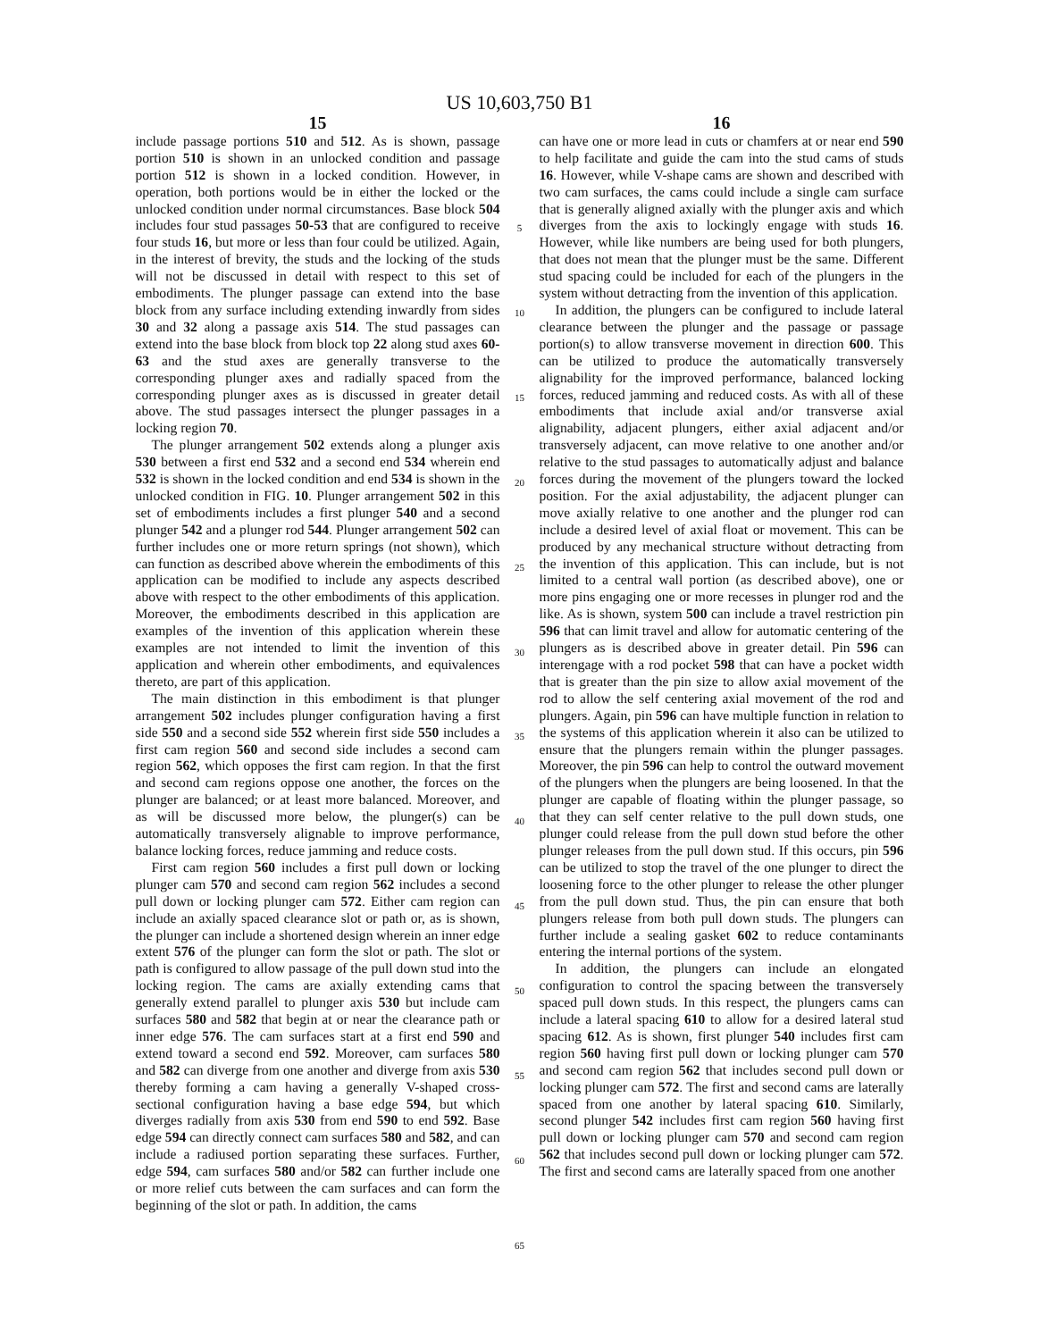US 10,603,750 B1
15
include passage portions 510 and 512. As is shown, passage portion 510 is shown in an unlocked condition and passage portion 512 is shown in a locked condition. However, in operation, both portions would be in either the locked or the unlocked condition under normal circumstances. Base block 504 includes four stud passages 50-53 that are configured to receive four studs 16, but more or less than four could be utilized. Again, in the interest of brevity, the studs and the locking of the studs will not be discussed in detail with respect to this set of embodiments. The plunger passage can extend into the base block from any surface including extending inwardly from sides 30 and 32 along a passage axis 514. The stud passages can extend into the base block from block top 22 along stud axes 60-63 and the stud axes are generally transverse to the corresponding plunger axes and radially spaced from the corresponding plunger axes as is discussed in greater detail above. The stud passages intersect the plunger passages in a locking region 70.
The plunger arrangement 502 extends along a plunger axis 530 between a first end 532 and a second end 534 wherein end 532 is shown in the locked condition and end 534 is shown in the unlocked condition in FIG. 10. Plunger arrangement 502 in this set of embodiments includes a first plunger 540 and a second plunger 542 and a plunger rod 544. Plunger arrangement 502 can further includes one or more return springs (not shown), which can function as described above wherein the embodiments of this application can be modified to include any aspects described above with respect to the other embodiments of this application. Moreover, the embodiments described in this application are examples of the invention of this application wherein these examples are not intended to limit the invention of this application and wherein other embodiments, and equivalences thereto, are part of this application.
The main distinction in this embodiment is that plunger arrangement 502 includes plunger configuration having a first side 550 and a second side 552 wherein first side 550 includes a first cam region 560 and second side includes a second cam region 562, which opposes the first cam region. In that the first and second cam regions oppose one another, the forces on the plunger are balanced; or at least more balanced. Moreover, and as will be discussed more below, the plunger(s) can be automatically transversely alignable to improve performance, balance locking forces, reduce jamming and reduce costs.
First cam region 560 includes a first pull down or locking plunger cam 570 and second cam region 562 includes a second pull down or locking plunger cam 572. Either cam region can include an axially spaced clearance slot or path or, as is shown, the plunger can include a shortened design wherein an inner edge extent 576 of the plunger can form the slot or path. The slot or path is configured to allow passage of the pull down stud into the locking region. The cams are axially extending cams that generally extend parallel to plunger axis 530 but include cam surfaces 580 and 582 that begin at or near the clearance path or inner edge 576. The cam surfaces start at a first end 590 and extend toward a second end 592. Moreover, cam surfaces 580 and 582 can diverge from one another and diverge from axis 530 thereby forming a cam having a generally V-shaped cross-sectional configuration having a base edge 594, but which diverges radially from axis 530 from end 590 to end 592. Base edge 594 can directly connect cam surfaces 580 and 582, and can include a radiused portion separating these surfaces. Further, edge 594, cam surfaces 580 and/or 582 can further include one or more relief cuts between the cam surfaces and can form the beginning of the slot or path. In addition, the cams
5
10
15
20
25
30
35
40
45
50
55
60
65
16
can have one or more lead in cuts or chamfers at or near end 590 to help facilitate and guide the cam into the stud cams of studs 16. However, while V-shape cams are shown and described with two cam surfaces, the cams could include a single cam surface that is generally aligned axially with the plunger axis and which diverges from the axis to lockingly engage with studs 16. However, while like numbers are being used for both plungers, that does not mean that the plunger must be the same. Different stud spacing could be included for each of the plungers in the system without detracting from the invention of this application.
In addition, the plungers can be configured to include lateral clearance between the plunger and the passage or passage portion(s) to allow transverse movement in direction 600. This can be utilized to produce the automatically transversely alignability for the improved performance, balanced locking forces, reduced jamming and reduced costs. As with all of these embodiments that include axial and/or transverse axial alignability, adjacent plungers, either axial adjacent and/or transversely adjacent, can move relative to one another and/or relative to the stud passages to automatically adjust and balance forces during the movement of the plungers toward the locked position. For the axial adjustability, the adjacent plunger can move axially relative to one another and the plunger rod can include a desired level of axial float or movement. This can be produced by any mechanical structure without detracting from the invention of this application. This can include, but is not limited to a central wall portion (as described above), one or more pins engaging one or more recesses in plunger rod and the like. As is shown, system 500 can include a travel restriction pin 596 that can limit travel and allow for automatic centering of the plungers as is described above in greater detail. Pin 596 can interengage with a rod pocket 598 that can have a pocket width that is greater than the pin size to allow axial movement of the rod to allow the self centering axial movement of the rod and plungers. Again, pin 596 can have multiple function in relation to the systems of this application wherein it also can be utilized to ensure that the plungers remain within the plunger passages. Moreover, the pin 596 can help to control the outward movement of the plungers when the plungers are being loosened. In that the plunger are capable of floating within the plunger passage, so that they can self center relative to the pull down studs, one plunger could release from the pull down stud before the other plunger releases from the pull down stud. If this occurs, pin 596 can be utilized to stop the travel of the one plunger to direct the loosening force to the other plunger to release the other plunger from the pull down stud. Thus, the pin can ensure that both plungers release from both pull down studs. The plungers can further include a sealing gasket 602 to reduce contaminants entering the internal portions of the system.
In addition, the plungers can include an elongated configuration to control the spacing between the transversely spaced pull down studs. In this respect, the plungers cams can include a lateral spacing 610 to allow for a desired lateral stud spacing 612. As is shown, first plunger 540 includes first cam region 560 having first pull down or locking plunger cam 570 and second cam region 562 that includes second pull down or locking plunger cam 572. The first and second cams are laterally spaced from one another by lateral spacing 610. Similarly, second plunger 542 includes first cam region 560 having first pull down or locking plunger cam 570 and second cam region 562 that includes second pull down or locking plunger cam 572. The first and second cams are laterally spaced from one another